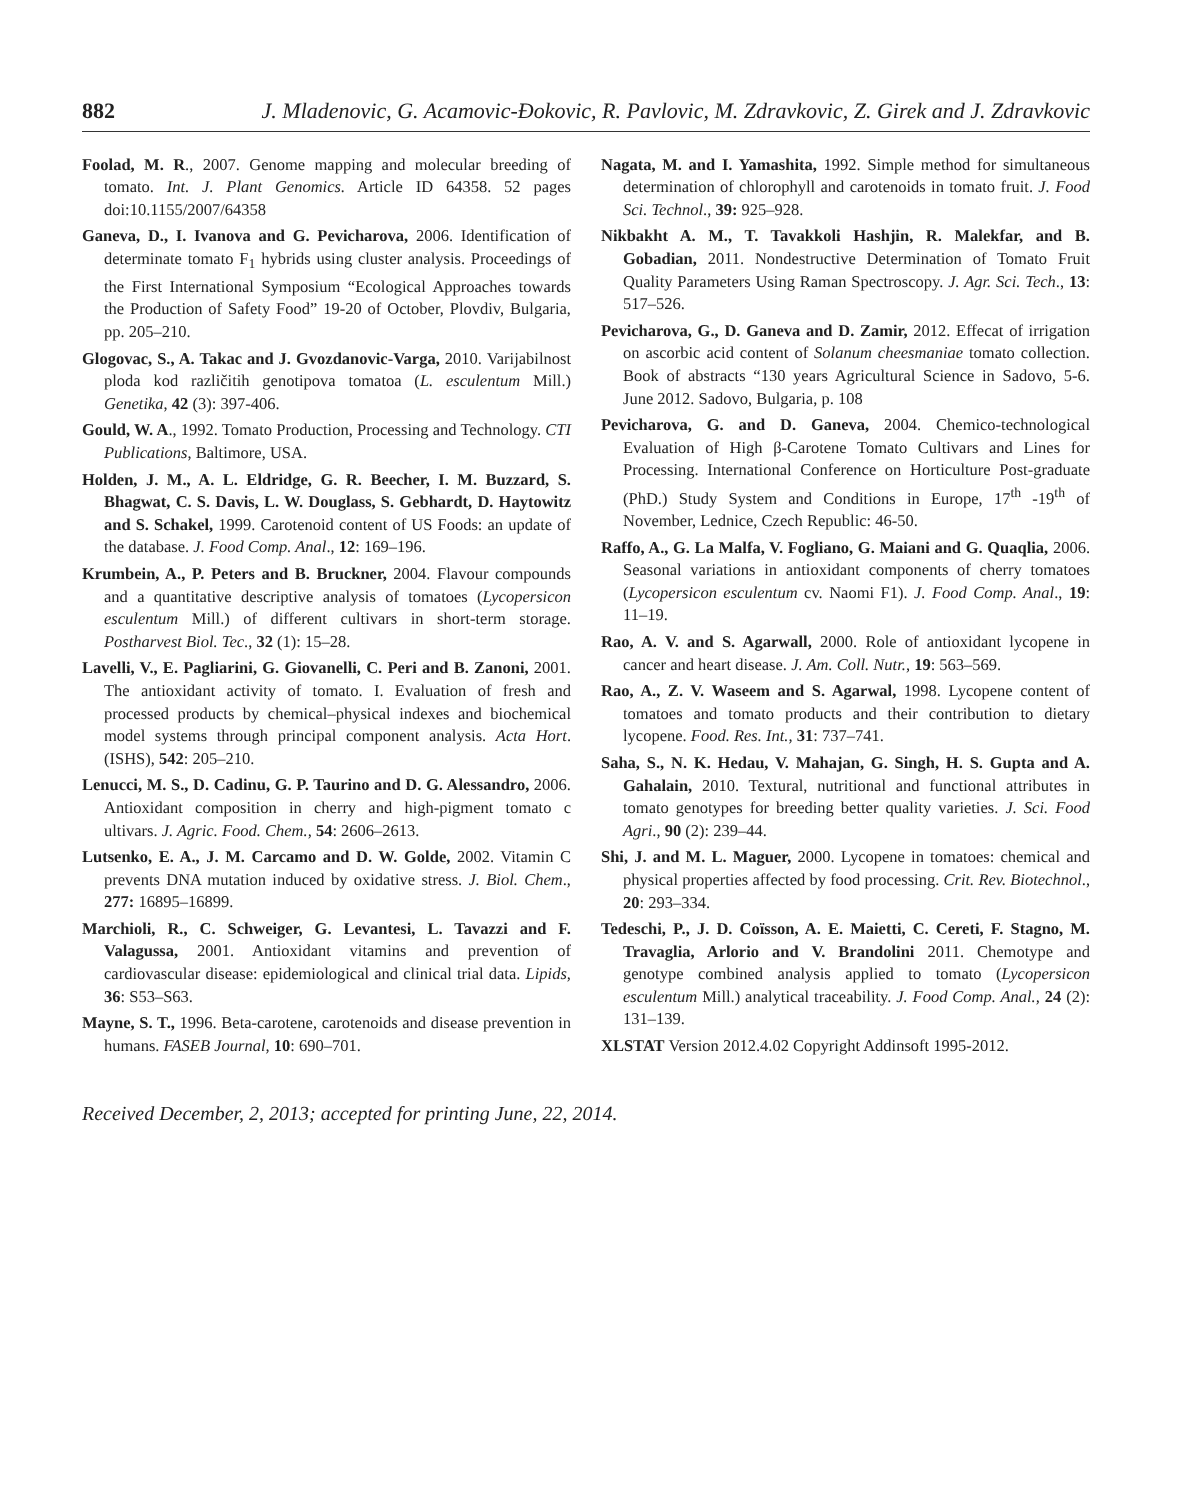882 J. Mladenovic, G. Acamovic-Đokovic, R. Pavlovic, M. Zdravkovic, Z. Girek and J. Zdravkovic
Foolad, M. R., 2007. Genome mapping and molecular breeding of tomato. Int. J. Plant Genomics. Article ID 64358. 52 pages doi:10.1155/2007/64358
Ganeva, D., I. Ivanova and G. Pevicharova, 2006. Identification of determinate tomato F<sub>1</sub> hybrids using cluster analysis. Proceedings of the First International Symposium “Ecological Approaches towards the Production of Safety Food” 19-20 of October, Plovdiv, Bulgaria, pp. 205–210.
Glogovac, S., A. Takac and J. Gvozdanovic-Varga, 2010. Varijabilnost ploda kod različitih genotipova tomatoa (L. esculentum Mill.) Genetika, 42 (3): 397-406.
Gould, W. A., 1992. Tomato Production, Processing and Technology. CTI Publications, Baltimore, USA.
Holden, J. M., A. L. Eldridge, G. R. Beecher, I. M. Buzzard, S. Bhagwat, C. S. Davis, L. W. Douglass, S. Gebhardt, D. Haytowitz and S. Schakel, 1999. Carotenoid content of US Foods: an update of the database. J. Food Comp. Anal., 12: 169–196.
Krumbein, A., P. Peters and B. Bruckner, 2004. Flavour compounds and a quantitative descriptive analysis of tomatoes (Lycopersicon esculentum Mill.) of different cultivars in short-term storage. Postharvest Biol. Tec., 32 (1): 15–28.
Lavelli, V., E. Pagliarini, G. Giovanelli, C. Peri and B. Zanoni, 2001. The antioxidant activity of tomato. I. Evaluation of fresh and processed products by chemical–physical indexes and biochemical model systems through principal component analysis. Acta Hort. (ISHS), 542: 205–210.
Lenucci, M. S., D. Cadinu, G. P. Taurino and D. G. Alessandro, 2006. Antioxidant composition in cherry and high-pigment tomato c ultivars. J. Agric. Food. Chem., 54: 2606–2613.
Lutsenko, E. A., J. M. Carcamo and D. W. Golde, 2002. Vitamin C prevents DNA mutation induced by oxidative stress. J. Biol. Chem., 277: 16895–16899.
Marchioli, R., C. Schweiger, G. Levantesi, L. Tavazzi and F. Valagussa, 2001. Antioxidant vitamins and prevention of cardiovascular disease: epidemiological and clinical trial data. Lipids, 36: S53–S63.
Mayne, S. T., 1996. Beta-carotene, carotenoids and disease prevention in humans. FASEB Journal, 10: 690–701.
Nagata, M. and I. Yamashita, 1992. Simple method for simultaneous determination of chlorophyll and carotenoids in tomato fruit. J. Food Sci. Technol., 39: 925–928.
Nikbakht A. M., T. Tavakkoli Hashjin, R. Malekfar, and B. Gobadian, 2011. Nondestructive Determination of Tomato Fruit Quality Parameters Using Raman Spectroscopy. J. Agr. Sci. Tech., 13: 517–526.
Pevicharova, G., D. Ganeva and D. Zamir, 2012. Effecat of irrigation on ascorbic acid content of Solanum cheesmaniae tomato collection. Book of abstracts “130 years Agricultural Science in Sadovo, 5-6. June 2012. Sadovo, Bulgaria, p. 108
Pevicharova, G. and D. Ganeva, 2004. Chemico-technological Evaluation of High β-Carotene Tomato Cultivars and Lines for Processing. International Conference on Horticulture Post-graduate (PhD.) Study System and Conditions in Europe, 17<sup>th</sup> -19<sup>th</sup> of November, Lednice, Czech Republic: 46-50.
Raffo, A., G. La Malfa, V. Fogliano, G. Maiani and G. Quaqlia, 2006. Seasonal variations in antioxidant components of cherry tomatoes (Lycopersicon esculentum cv. Naomi F1). J. Food Comp. Anal., 19: 11–19.
Rao, A. V. and S. Agarwall, 2000. Role of antioxidant lycopene in cancer and heart disease. J. Am. Coll. Nutr., 19: 563–569.
Rao, A., Z. V. Waseem and S. Agarwal, 1998. Lycopene content of tomatoes and tomato products and their contribution to dietary lycopene. Food. Res. Int., 31: 737–741.
Saha, S., N. K. Hedau, V. Mahajan, G. Singh, H. S. Gupta and A. Gahalain, 2010. Textural, nutritional and functional attributes in tomato genotypes for breeding better quality varieties. J. Sci. Food Agri., 90 (2): 239–44.
Shi, J. and M. L. Maguer, 2000. Lycopene in tomatoes: chemical and physical properties affected by food processing. Crit. Rev. Biotechnol., 20: 293–334.
Tedeschi, P., J. D. Coïsson, A. E. Maietti, C. Cereti, F. Stagno, M. Travaglia, Arlorio and V. Brandolini 2011. Chemotype and genotype combined analysis applied to tomato (Lycopersicon esculentum Mill.) analytical traceability. J. Food Comp. Anal., 24 (2): 131–139.
XLSTAT Version 2012.4.02 Copyright Addinsoft 1995-2012.
Received December, 2, 2013; accepted for printing June, 22, 2014.